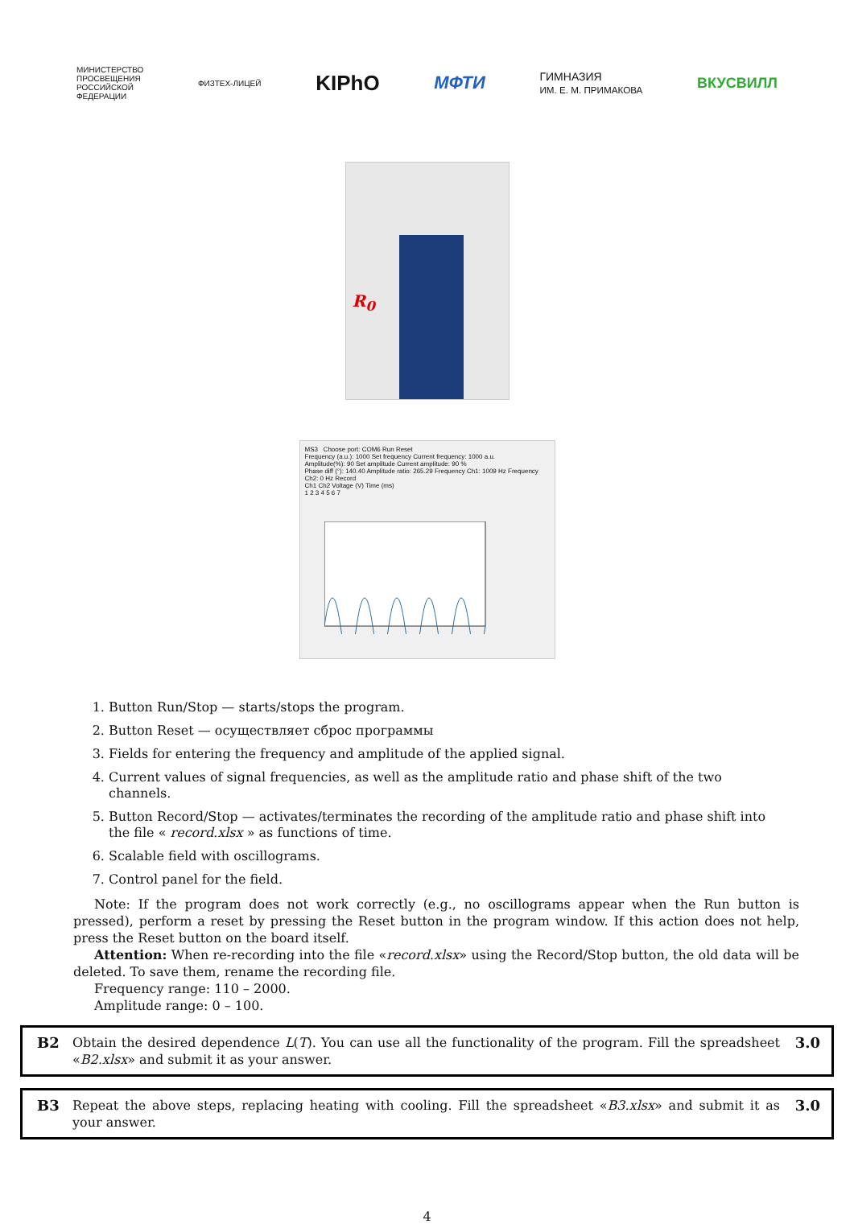МИНИСТЕРСТВО
ПРОСВЕЩЕНИЯ
РОССИЙСКОЙ
ФЕДЕРАЦИИ
ФИЗТЕХ-ЛИЦЕЙ
KIPhO
МФТИ
ГИМНАЗИЯ
ИМ. Е. М. ПРИМАКОВА
ВКУСВИЛЛ
R<sub>0</sub>
MS3 Choose port: COM6 Run Reset
Frequency (a.u.): 1000 Set frequency Current frequency: 1000 a.u.
Amplitude(%): 90 Set amplitude Current amplitude: 90 %
Phase diff (°): 140.40 Amplitude ratio: 265.29 Frequency Ch1: 1009 Hz Frequency Ch2: 0 Hz Record
Ch1 Ch2 Voltage (V) Time (ms)
1 2 3 4 5 6 7
1. Button Run/Stop — starts/stops the program.
2. Button Reset — осуществляет сброс программы
3. Fields for entering the frequency and amplitude of the applied signal.
4. Current values of signal frequencies, as well as the amplitude ratio and phase shift of the two channels.
5. Button Record/Stop — activates/terminates the recording of the amplitude ratio and phase shift into the file « record.xlsx » as functions of time.
6. Scalable field with oscillograms.
7. Control panel for the field.
Note: If the program does not work correctly (e.g., no oscillograms appear when the Run button is pressed), perform a reset by pressing the Reset button in the program window. If this action does not help, press the Reset button on the board itself.
Attention: When re-recording into the file «record.xlsx» using the Record/Stop button, the old data will be deleted. To save them, rename the recording file.
Frequency range: 110 – 2000.
Amplitude range: 0 – 100.
B2 Obtain the desired dependence L(T). You can use all the functionality of the program. Fill the spreadsheet «B2.xlsx» and submit it as your answer. 3.0
B3 Repeat the above steps, replacing heating with cooling. Fill the spreadsheet «B3.xlsx» and submit it as your answer. 3.0
4